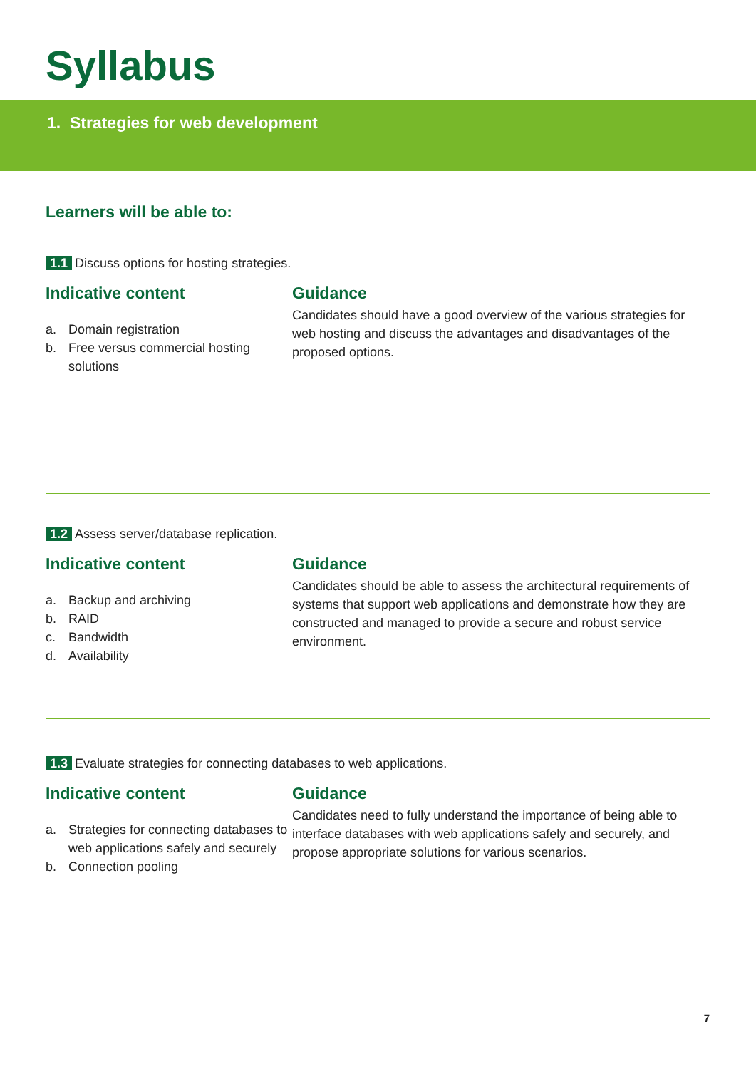Syllabus
1. Strategies for web development
Learners will be able to:
1.1 Discuss options for hosting strategies.
Indicative content
a. Domain registration
b. Free versus commercial hosting solutions
Guidance
Candidates should have a good overview of the various strategies for web hosting and discuss the advantages and disadvantages of the proposed options.
1.2 Assess server/database replication.
Indicative content
a. Backup and archiving
b. RAID
c. Bandwidth
d. Availability
Guidance
Candidates should be able to assess the architectural requirements of systems that support web applications and demonstrate how they are constructed and managed to provide a secure and robust service environment.
1.3 Evaluate strategies for connecting databases to web applications.
Indicative content
a. Strategies for connecting databases to web applications safely and securely
b. Connection pooling
Guidance
Candidates need to fully understand the importance of being able to interface databases with web applications safely and securely, and propose appropriate solutions for various scenarios.
7